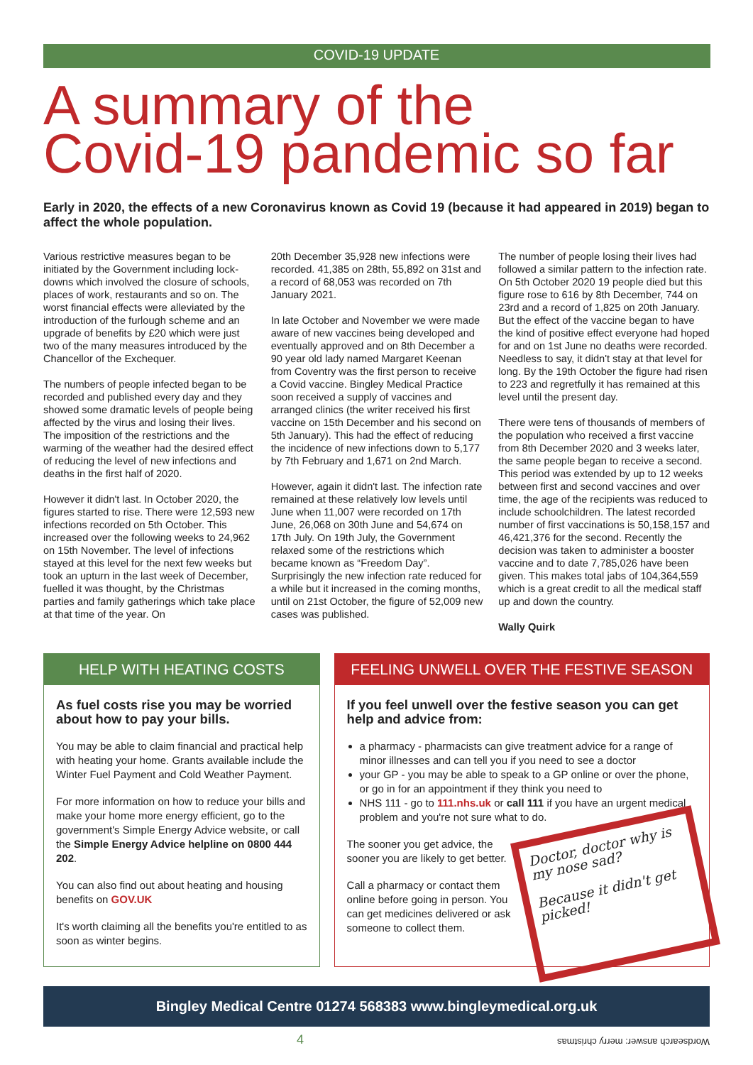COVID-19 UPDATE
A summary of the
Covid-19 pandemic so far
Early in 2020, the effects of a new Coronavirus known as Covid 19 (because it had appeared in 2019) began to affect the whole population.
Various restrictive measures began to be initiated by the Government including lock-downs which involved the closure of schools, places of work, restaurants and so on. The worst financial effects were alleviated by the introduction of the furlough scheme and an upgrade of benefits by £20 which were just two of the many measures introduced by the Chancellor of the Exchequer.
The numbers of people infected began to be recorded and published every day and they showed some dramatic levels of people being affected by the virus and losing their lives. The imposition of the restrictions and the warming of the weather had the desired effect of reducing the level of new infections and deaths in the first half of 2020.
However it didn't last. In October 2020, the figures started to rise. There were 12,593 new infections recorded on 5th October. This increased over the following weeks to 24,962 on 15th November. The level of infections stayed at this level for the next few weeks but took an upturn in the last week of December, fuelled it was thought, by the Christmas parties and family gatherings which take place at that time of the year. On
20th December 35,928 new infections were recorded. 41,385 on 28th, 55,892 on 31st and a record of 68,053 was recorded on 7th January 2021.
In late October and November we were made aware of new vaccines being developed and eventually approved and on 8th December a 90 year old lady named Margaret Keenan from Coventry was the first person to receive a Covid vaccine. Bingley Medical Practice soon received a supply of vaccines and arranged clinics (the writer received his first vaccine on 15th December and his second on 5th January). This had the effect of reducing the incidence of new infections down to 5,177 by 7th February and 1,671 on 2nd March.
However, again it didn't last. The infection rate remained at these relatively low levels until June when 11,007 were recorded on 17th June, 26,068 on 30th June and 54,674 on 17th July. On 19th July, the Government relaxed some of the restrictions which became known as “Freedom Day”. Surprisingly the new infection rate reduced for a while but it increased in the coming months, until on 21st October, the figure of 52,009 new cases was published.
The number of people losing their lives had followed a similar pattern to the infection rate. On 5th October 2020 19 people died but this figure rose to 616 by 8th December, 744 on 23rd and a record of 1,825 on 20th January. But the effect of the vaccine began to have the kind of positive effect everyone had hoped for and on 1st June no deaths were recorded. Needless to say, it didn't stay at that level for long. By the 19th October the figure had risen to 223 and regretfully it has remained at this level until the present day.
There were tens of thousands of members of the population who received a first vaccine from 8th December 2020 and 3 weeks later, the same people began to receive a second. This period was extended by up to 12 weeks between first and second vaccines and over time, the age of the recipients was reduced to include schoolchildren. The latest recorded number of first vaccinations is 50,158,157 and 46,421,376 for the second. Recently the decision was taken to administer a booster vaccine and to date 7,785,026 have been given. This makes total jabs of 104,364,559 which is a great credit to all the medical staff up and down the country.
Wally Quirk
HELP WITH HEATING COSTS
As fuel costs rise you may be worried about how to pay your bills.
You may be able to claim financial and practical help with heating your home. Grants available include the Winter Fuel Payment and Cold Weather Payment.
For more information on how to reduce your bills and make your home more energy efficient, go to the government's Simple Energy Advice website, or call the Simple Energy Advice helpline on 0800 444 202.
You can also find out about heating and housing benefits on GOV.UK
It's worth claiming all the benefits you're entitled to as soon as winter begins.
FEELING UNWELL OVER THE FESTIVE SEASON
If you feel unwell over the festive season you can get help and advice from:
a pharmacy - pharmacists can give treatment advice for a range of minor illnesses and can tell you if you need to see a doctor
your GP - you may be able to speak to a GP online or over the phone, or go in for an appointment if they think you need to
NHS 111 - go to 111.nhs.uk or call 111 if you have an urgent medical problem and you're not sure what to do.
Doctor, doctor why is my nose sad?
Because it didn't get picked!
The sooner you get advice, the sooner you are likely to get better.
Call a pharmacy or contact them online before going in person. You can get medicines delivered or ask someone to collect them.
Bingley Medical Centre 01274 568383 www.bingleymedical.org.uk
4 Wordsearch answer: merry christmas